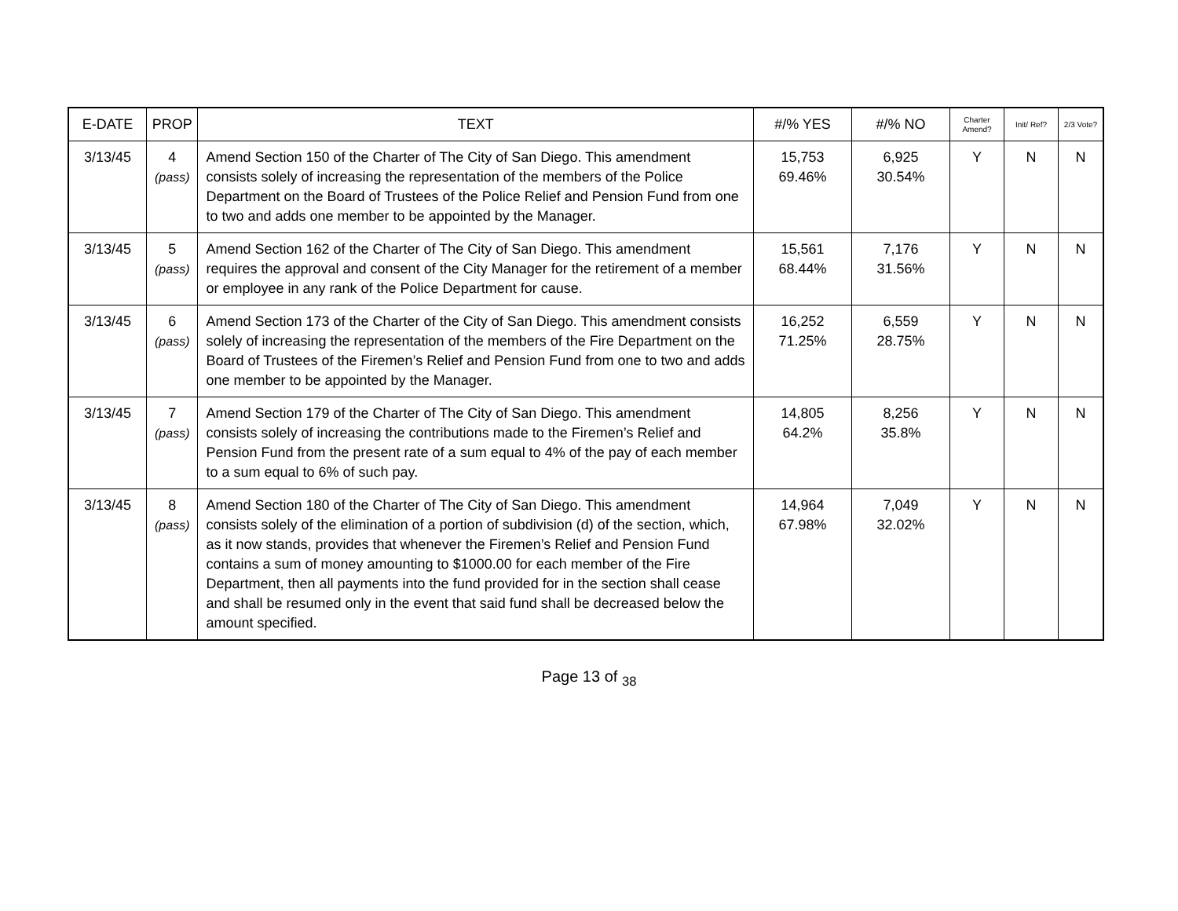| E-DATE | PROP | TEXT | #/% YES | #/% NO | Charter Amend? | Init/ Ref? | 2/3 Vote? |
| --- | --- | --- | --- | --- | --- | --- | --- |
| 3/13/45 | 4 (pass) | Amend Section 150 of the Charter of The City of San Diego. This amendment consists solely of increasing the representation of the members of the Police Department on the Board of Trustees of the Police Relief and Pension Fund from one to two and adds one member to be appointed by the Manager. | 15,753 69.46% | 6,925 30.54% | Y | N | N |
| 3/13/45 | 5 (pass) | Amend Section 162 of the Charter of The City of San Diego. This amendment requires the approval and consent of the City Manager for the retirement of a member or employee in any rank of the Police Department for cause. | 15,561 68.44% | 7,176 31.56% | Y | N | N |
| 3/13/45 | 6 (pass) | Amend Section 173 of the Charter of the City of San Diego. This amendment consists solely of increasing the representation of the members of the Fire Department on the Board of Trustees of the Firemen’s Relief and Pension Fund from one to two and adds one member to be appointed by the Manager. | 16,252 71.25% | 6,559 28.75% | Y | N | N |
| 3/13/45 | 7 (pass) | Amend Section 179 of the Charter of The City of San Diego. This amendment consists solely of increasing the contributions made to the Firemen’s Relief and Pension Fund from the present rate of a sum equal to 4% of the pay of each member to a sum equal to 6% of such pay. | 14,805 64.2% | 8,256 35.8% | Y | N | N |
| 3/13/45 | 8 (pass) | Amend Section 180 of the Charter of The City of San Diego. This amendment consists solely of the elimination of a portion of subdivision (d) of the section, which, as it now stands, provides that whenever the Firemen’s Relief and Pension Fund contains a sum of money amounting to $1000.00 for each member of the Fire Department, then all payments into the fund provided for in the section shall cease and shall be resumed only in the event that said fund shall be decreased below the amount specified. | 14,964 67.98% | 7,049 32.02% | Y | N | N |
Page 13 of <sub>38</sub>